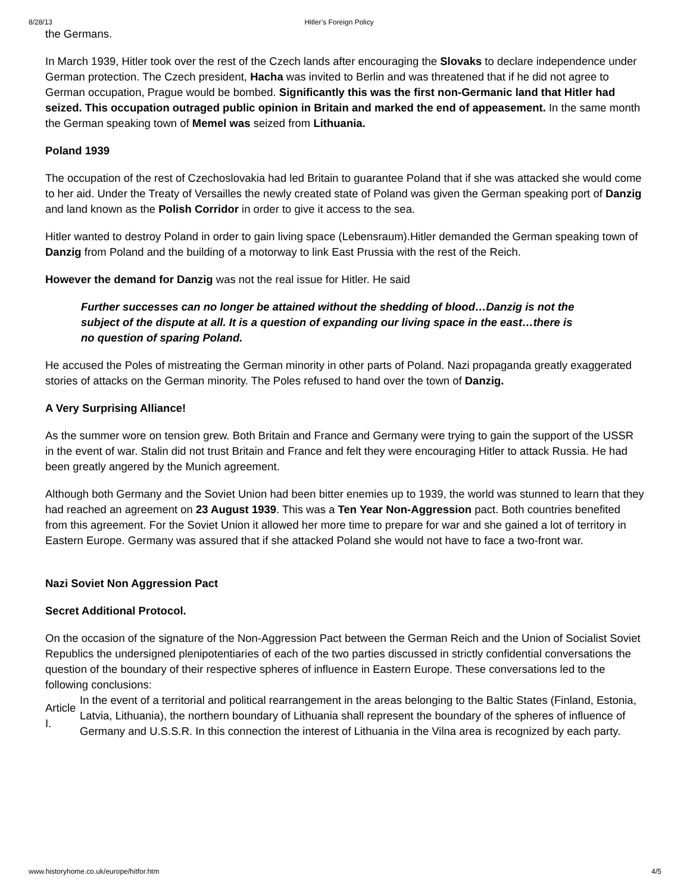8/28/13 Hitler’s Foreign Policy
the Germans.
In March 1939, Hitler took over the rest of the Czech lands after encouraging the Slovaks to declare independence under German protection. The Czech president, Hacha was invited to Berlin and was threatened that if he did not agree to German occupation, Prague would be bombed. Significantly this was the first non-Germanic land that Hitler had seized. This occupation outraged public opinion in Britain and marked the end of appeasement. In the same month the German speaking town of Memel was seized from Lithuania.
Poland 1939
The occupation of the rest of Czechoslovakia had led Britain to guarantee Poland that if she was attacked she would come to her aid. Under the Treaty of Versailles the newly created state of Poland was given the German speaking port of Danzig and land known as the Polish Corridor in order to give it access to the sea.
Hitler wanted to destroy Poland in order to gain living space (Lebensraum).Hitler demanded the German speaking town of Danzig from Poland and the building of a motorway to link East Prussia with the rest of the Reich.
However the demand for Danzig was not the real issue for Hitler. He said
Further successes can no longer be attained without the shedding of blood…Danzig is not the subject of the dispute at all. It is a question of expanding our living space in the east…there is no question of sparing Poland.
He accused the Poles of mistreating the German minority in other parts of Poland. Nazi propaganda greatly exaggerated stories of attacks on the German minority. The Poles refused to hand over the town of Danzig.
A Very Surprising Alliance!
As the summer wore on tension grew. Both Britain and France and Germany were trying to gain the support of the USSR in the event of war. Stalin did not trust Britain and France and felt they were encouraging Hitler to attack Russia. He had been greatly angered by the Munich agreement.
Although both Germany and the Soviet Union had been bitter enemies up to 1939, the world was stunned to learn that they had reached an agreement on 23 August 1939. This was a Ten Year Non-Aggression pact. Both countries benefited from this agreement. For the Soviet Union it allowed her more time to prepare for war and she gained a lot of territory in Eastern Europe. Germany was assured that if she attacked Poland she would not have to face a two-front war.
Nazi Soviet Non Aggression Pact
Secret Additional Protocol.
On the occasion of the signature of the Non-Aggression Pact between the German Reich and the Union of Socialist Soviet Republics the undersigned plenipotentiaries of each of the two parties discussed in strictly confidential conversations the question of the boundary of their respective spheres of influence in Eastern Europe. These conversations led to the following conclusions:
| Article I. | In the event of a territorial and political rearrangement in the areas belonging to the Baltic States (Finland, Estonia, Latvia, Lithuania), the northern boundary of Lithuania shall represent the boundary of the spheres of influence of Germany and U.S.S.R. In this connection the interest of Lithuania in the Vilna area is recognized by each party. |
www.historyhome.co.uk/europe/hitfor.htm 4/5